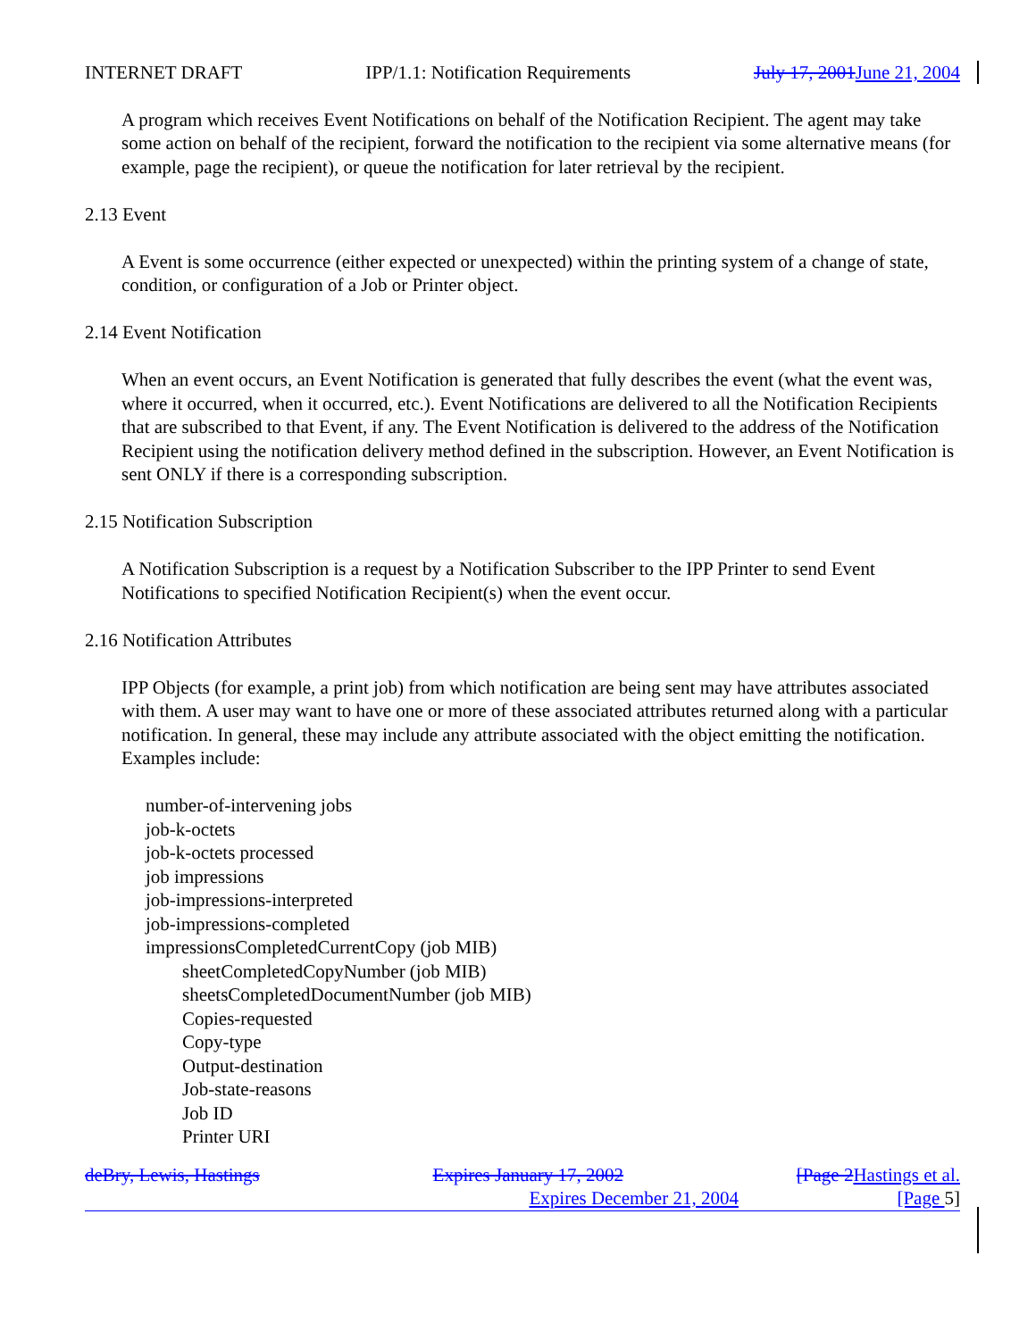INTERNET DRAFT IPP/1.1: Notification Requirements July 17, 2001 June 21, 2004
A program which receives Event Notifications on behalf of the Notification Recipient. The agent may take some action on behalf of the recipient, forward the notification to the recipient via some alternative means (for example, page the recipient), or queue the notification for later retrieval by the recipient.
2.13 Event
A Event is some occurrence (either expected or unexpected) within the printing system of a change of state, condition, or configuration of a Job or Printer object.
2.14 Event Notification
When an event occurs, an Event Notification is generated that fully describes the event (what the event was, where it occurred, when it occurred, etc.). Event Notifications are delivered to all the Notification Recipients that are subscribed to that Event, if any. The Event Notification is delivered to the address of the Notification Recipient using the notification delivery method defined in the subscription. However, an Event Notification is sent ONLY if there is a corresponding subscription.
2.15 Notification Subscription
A Notification Subscription is a request by a Notification Subscriber to the IPP Printer to send Event Notifications to specified Notification Recipient(s) when the event occur.
2.16 Notification Attributes
IPP Objects (for example, a print job) from which notification are being sent may have attributes associated with them. A user may want to have one or more of these associated attributes returned along with a particular notification. In general, these may include any attribute associated with the object emitting the notification. Examples include:
number-of-intervening jobs
job-k-octets
job-k-octets processed
job impressions
job-impressions-interpreted
job-impressions-completed
impressionsCompletedCurrentCopy (job MIB)
sheetCompletedCopyNumber (job MIB)
sheetsCompletedDocumentNumber (job MIB)
Copies-requested
Copy-type
Output-destination
Job-state-reasons
Job ID
Printer URI
deBry, Lewis, Hastings Expires January 17, 2002 [Page 2 Hastings et al.
Expires December 21, 2004 [Page 5]